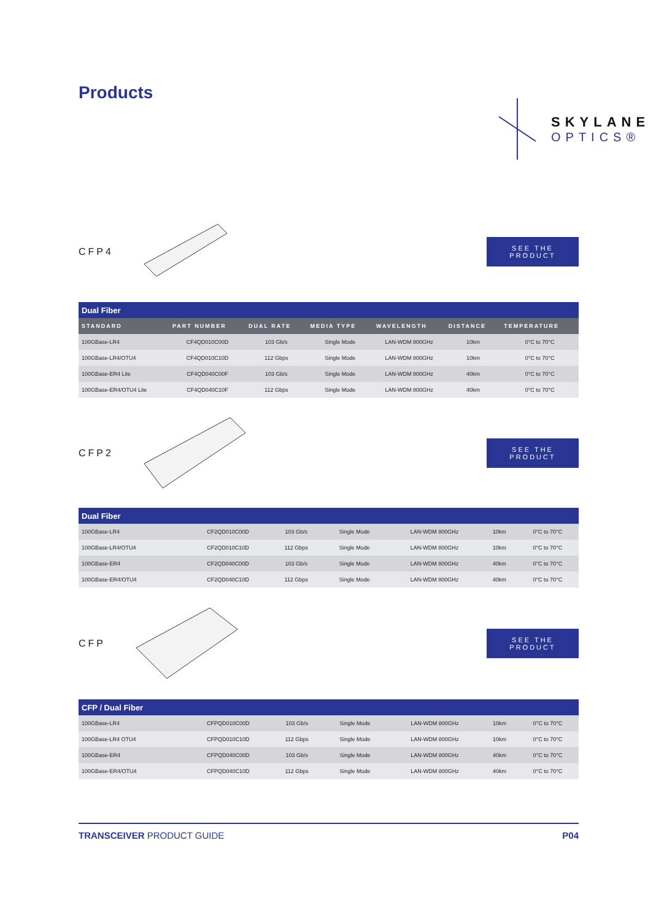Products
SKYLANE
OPTICS®
CFP4
SEE THE PRODUCT
| Dual Fiber | | | | | | |
| STANDARD | PART NUMBER | DUAL RATE | MEDIA TYPE | WAVELENGTH | DISTANCE | TEMPERATURE |
| 100GBase-LR4 | CF4QD010C00D | 103 Gb/s | Single Mode | LAN-WDM 800GHz | 10km | 0°C to 70°C |
| 100GBase-LR4/OTU4 | CF4QD010C10D | 112 Gbps | Single Mode | LAN-WDM 800GHz | 10km | 0°C to 70°C |
| 100GBase-ER4 Lite | CF4QD040C00F | 103 Gb/s | Single Mode | LAN-WDM 800GHz | 40km | 0°C to 70°C |
| 100GBase-ER4/OTU4 Lite | CF4QD040C10F | 112 Gbps | Single Mode | LAN-WDM 800GHz | 40km | 0°C to 70°C |
CFP2
SEE THE PRODUCT
| Dual Fiber | | | | | | |
| 100GBase-LR4 | CF2QD010C00D | 103 Gb/s | Single Mode | LAN-WDM 800GHz | 10km | 0°C to 70°C |
| 100GBase-LR4/OTU4 | CF2QD010C10D | 112 Gbps | Single Mode | LAN-WDM 800GHz | 10km | 0°C to 70°C |
| 100GBase-ER4 | CF2QD040C00D | 103 Gb/s | Single Mode | LAN-WDM 800GHz | 40km | 0°C to 70°C |
| 100GBase-ER4/OTU4 | CF2QD040C10D | 112 Gbps | Single Mode | LAN-WDM 800GHz | 40km | 0°C to 70°C |
CFP
SEE THE PRODUCT
| CFP / Dual Fiber | | | | | | |
| 100GBase-LR4 | CFPQD010C00D | 103 Gb/s | Single Mode | LAN-WDM 800GHz | 10km | 0°C to 70°C |
| 100GBase-LR4 OTU4 | CFPQD010C10D | 112 Gbps | Single Mode | LAN-WDM 800GHz | 10km | 0°C to 70°C |
| 100GBase-ER4 | CFPQD040C00D | 103 Gb/s | Single Mode | LAN-WDM 800GHz | 40km | 0°C to 70°C |
| 100GBase-ER4/OTU4 | CFPQD040C10D | 112 Gbps | Single Mode | LAN-WDM 800GHz | 40km | 0°C to 70°C |
TRANSCEIVER PRODUCT GUIDE P04